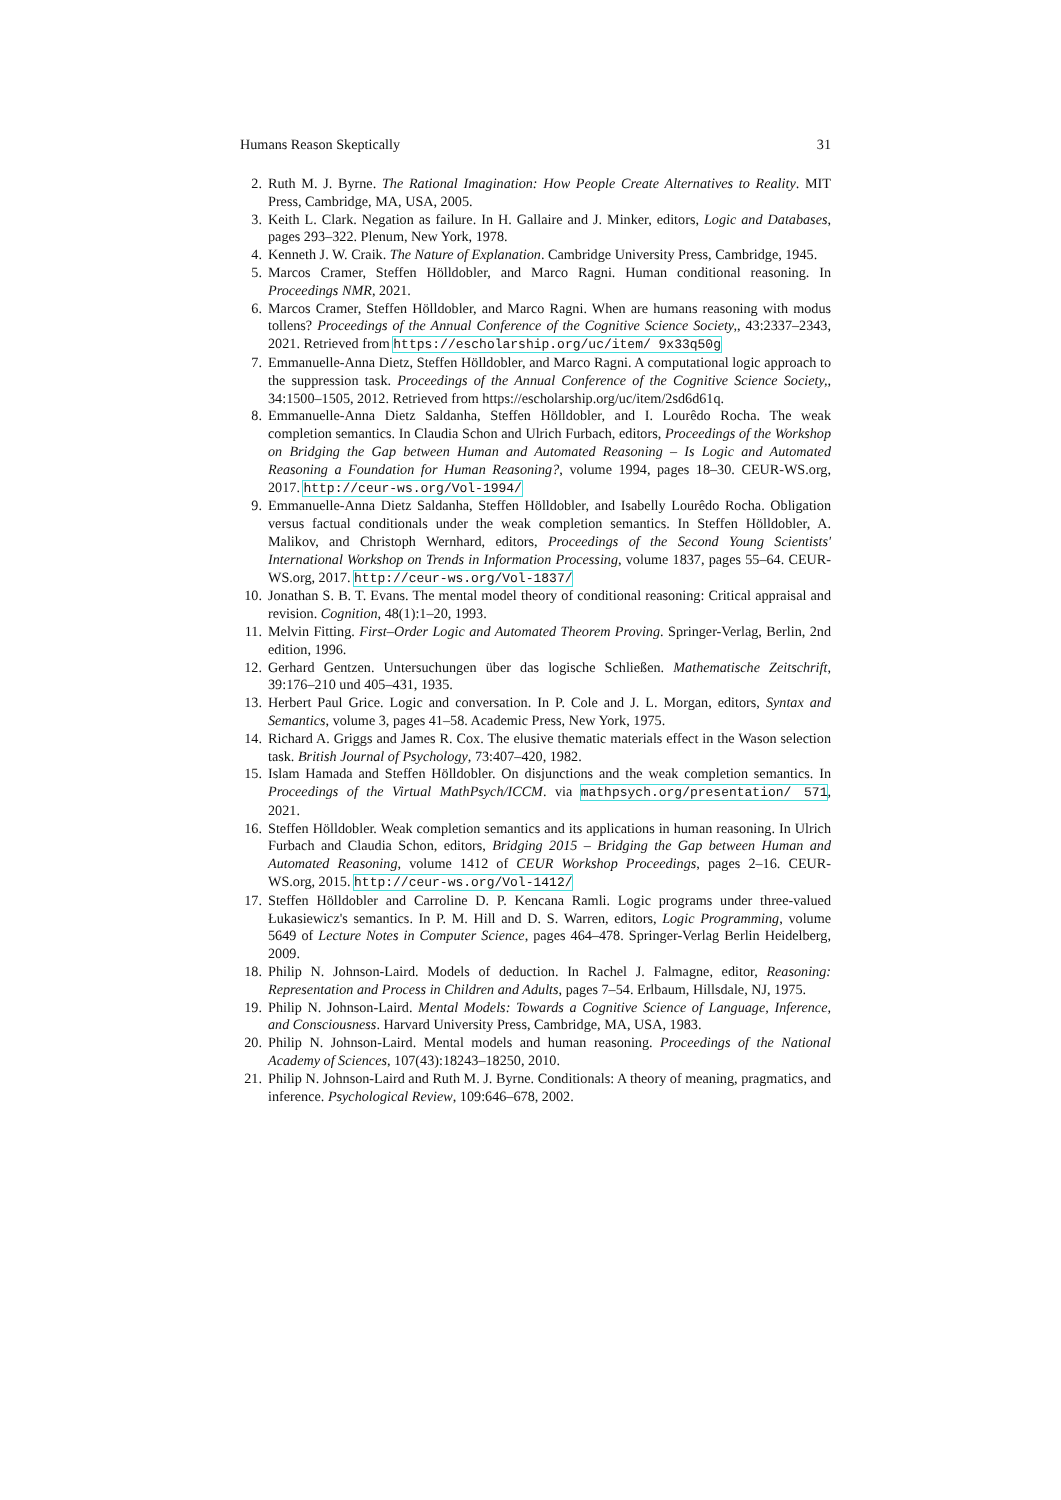Humans Reason Skeptically 31
2. Ruth M. J. Byrne. The Rational Imagination: How People Create Alternatives to Reality. MIT Press, Cambridge, MA, USA, 2005.
3. Keith L. Clark. Negation as failure. In H. Gallaire and J. Minker, editors, Logic and Databases, pages 293–322. Plenum, New York, 1978.
4. Kenneth J. W. Craik. The Nature of Explanation. Cambridge University Press, Cambridge, 1945.
5. Marcos Cramer, Steffen Hölldobler, and Marco Ragni. Human conditional reasoning. In Proceedings NMR, 2021.
6. Marcos Cramer, Steffen Hölldobler, and Marco Ragni. When are humans reasoning with modus tollens? Proceedings of the Annual Conference of the Cognitive Science Society,, 43:2337–2343, 2021. Retrieved from https://escholarship.org/uc/item/ 9x33q50g
7. Emmanuelle-Anna Dietz, Steffen Hölldobler, and Marco Ragni. A computational logic approach to the suppression task. Proceedings of the Annual Conference of the Cognitive Science Society,, 34:1500–1505, 2012. Retrieved from https://escholarship.org/uc/item/2sd6d61q.
8. Emmanuelle-Anna Dietz Saldanha, Steffen Hölldobler, and I. Lourêdo Rocha. The weak completion semantics. In Claudia Schon and Ulrich Furbach, editors, Proceedings of the Workshop on Bridging the Gap between Human and Automated Reasoning – Is Logic and Automated Reasoning a Foundation for Human Reasoning?, volume 1994, pages 18–30. CEUR-WS.org, 2017. http://ceur-ws.org/Vol-1994/
9. Emmanuelle-Anna Dietz Saldanha, Steffen Hölldobler, and Isabelly Lourêdo Rocha. Obligation versus factual conditionals under the weak completion semantics. In Steffen Hölldobler, A. Malikov, and Christoph Wernhard, editors, Proceedings of the Second Young Scientists' International Workshop on Trends in Information Processing, volume 1837, pages 55–64. CEUR-WS.org, 2017. http://ceur-ws.org/Vol-1837/
10. Jonathan S. B. T. Evans. The mental model theory of conditional reasoning: Critical appraisal and revision. Cognition, 48(1):1–20, 1993.
11. Melvin Fitting. First–Order Logic and Automated Theorem Proving. Springer-Verlag, Berlin, 2nd edition, 1996.
12. Gerhard Gentzen. Untersuchungen über das logische Schließen. Mathematische Zeitschrift, 39:176–210 und 405–431, 1935.
13. Herbert Paul Grice. Logic and conversation. In P. Cole and J. L. Morgan, editors, Syntax and Semantics, volume 3, pages 41–58. Academic Press, New York, 1975.
14. Richard A. Griggs and James R. Cox. The elusive thematic materials effect in the Wason selection task. British Journal of Psychology, 73:407–420, 1982.
15. Islam Hamada and Steffen Hölldobler. On disjunctions and the weak completion semantics. In Proceedings of the Virtual MathPsych/ICCM. via mathpsych.org/presentation/ 571, 2021.
16. Steffen Hölldobler. Weak completion semantics and its applications in human reasoning. In Ulrich Furbach and Claudia Schon, editors, Bridging 2015 – Bridging the Gap between Human and Automated Reasoning, volume 1412 of CEUR Workshop Proceedings, pages 2–16. CEUR-WS.org, 2015. http://ceur-ws.org/Vol-1412/
17. Steffen Hölldobler and Carroline D. P. Kencana Ramli. Logic programs under three-valued Łukasiewicz's semantics. In P. M. Hill and D. S. Warren, editors, Logic Programming, volume 5649 of Lecture Notes in Computer Science, pages 464–478. Springer-Verlag Berlin Heidelberg, 2009.
18. Philip N. Johnson-Laird. Models of deduction. In Rachel J. Falmagne, editor, Reasoning: Representation and Process in Children and Adults, pages 7–54. Erlbaum, Hillsdale, NJ, 1975.
19. Philip N. Johnson-Laird. Mental Models: Towards a Cognitive Science of Language, Inference, and Consciousness. Harvard University Press, Cambridge, MA, USA, 1983.
20. Philip N. Johnson-Laird. Mental models and human reasoning. Proceedings of the National Academy of Sciences, 107(43):18243–18250, 2010.
21. Philip N. Johnson-Laird and Ruth M. J. Byrne. Conditionals: A theory of meaning, pragmatics, and inference. Psychological Review, 109:646–678, 2002.